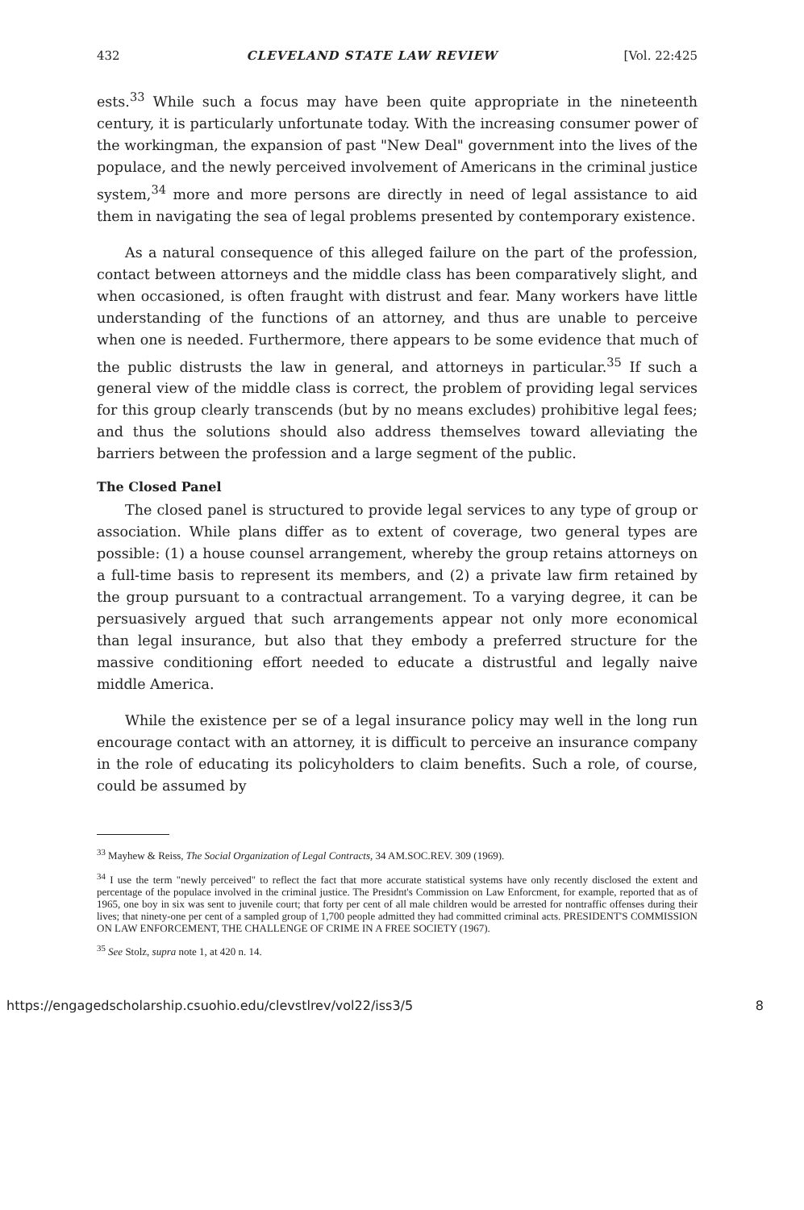432 CLEVELAND STATE LAW REVIEW [Vol. 22:425
ests.<sup>33</sup> While such a focus may have been quite appropriate in the nineteenth century, it is particularly unfortunate today. With the increasing consumer power of the workingman, the expansion of past "New Deal" government into the lives of the populace, and the newly perceived involvement of Americans in the criminal justice system,<sup>34</sup> more and more persons are directly in need of legal assistance to aid them in navigating the sea of legal problems presented by contemporary existence.
As a natural consequence of this alleged failure on the part of the profession, contact between attorneys and the middle class has been comparatively slight, and when occasioned, is often fraught with distrust and fear. Many workers have little understanding of the functions of an attorney, and thus are unable to perceive when one is needed. Furthermore, there appears to be some evidence that much of the public distrusts the law in general, and attorneys in particular.<sup>35</sup> If such a general view of the middle class is correct, the problem of providing legal services for this group clearly transcends (but by no means excludes) prohibitive legal fees; and thus the solutions should also address themselves toward alleviating the barriers between the profession and a large segment of the public.
The Closed Panel
The closed panel is structured to provide legal services to any type of group or association. While plans differ as to extent of coverage, two general types are possible: (1) a house counsel arrangement, whereby the group retains attorneys on a full-time basis to represent its members, and (2) a private law firm retained by the group pursuant to a contractual arrangement. To a varying degree, it can be persuasively argued that such arrangements appear not only more economical than legal insurance, but also that they embody a preferred structure for the massive conditioning effort needed to educate a distrustful and legally naive middle America.
While the existence per se of a legal insurance policy may well in the long run encourage contact with an attorney, it is difficult to perceive an insurance company in the role of educating its policyholders to claim benefits. Such a role, of course, could be assumed by
<sup>33</sup> Mayhew & Reiss, The Social Organization of Legal Contracts, 34 AM.SOC.REV. 309 (1969).
<sup>34</sup> I use the term "newly perceived" to reflect the fact that more accurate statistical systems have only recently disclosed the extent and percentage of the populace involved in the criminal justice. The Presidnt's Commission on Law Enforcment, for example, reported that as of 1965, one boy in six was sent to juvenile court; that forty per cent of all male children would be arrested for nontraffic offenses during their lives; that ninety-one per cent of a sampled group of 1,700 people admitted they had committed criminal acts. PRESIDENT'S COMMISSION ON LAW ENFORCEMENT, THE CHALLENGE OF CRIME IN A FREE SOCIETY (1967).
<sup>35</sup> See Stolz, supra note 1, at 420 n. 14.
https://engagedscholarship.csuohio.edu/clevstlrev/vol22/iss3/5 8